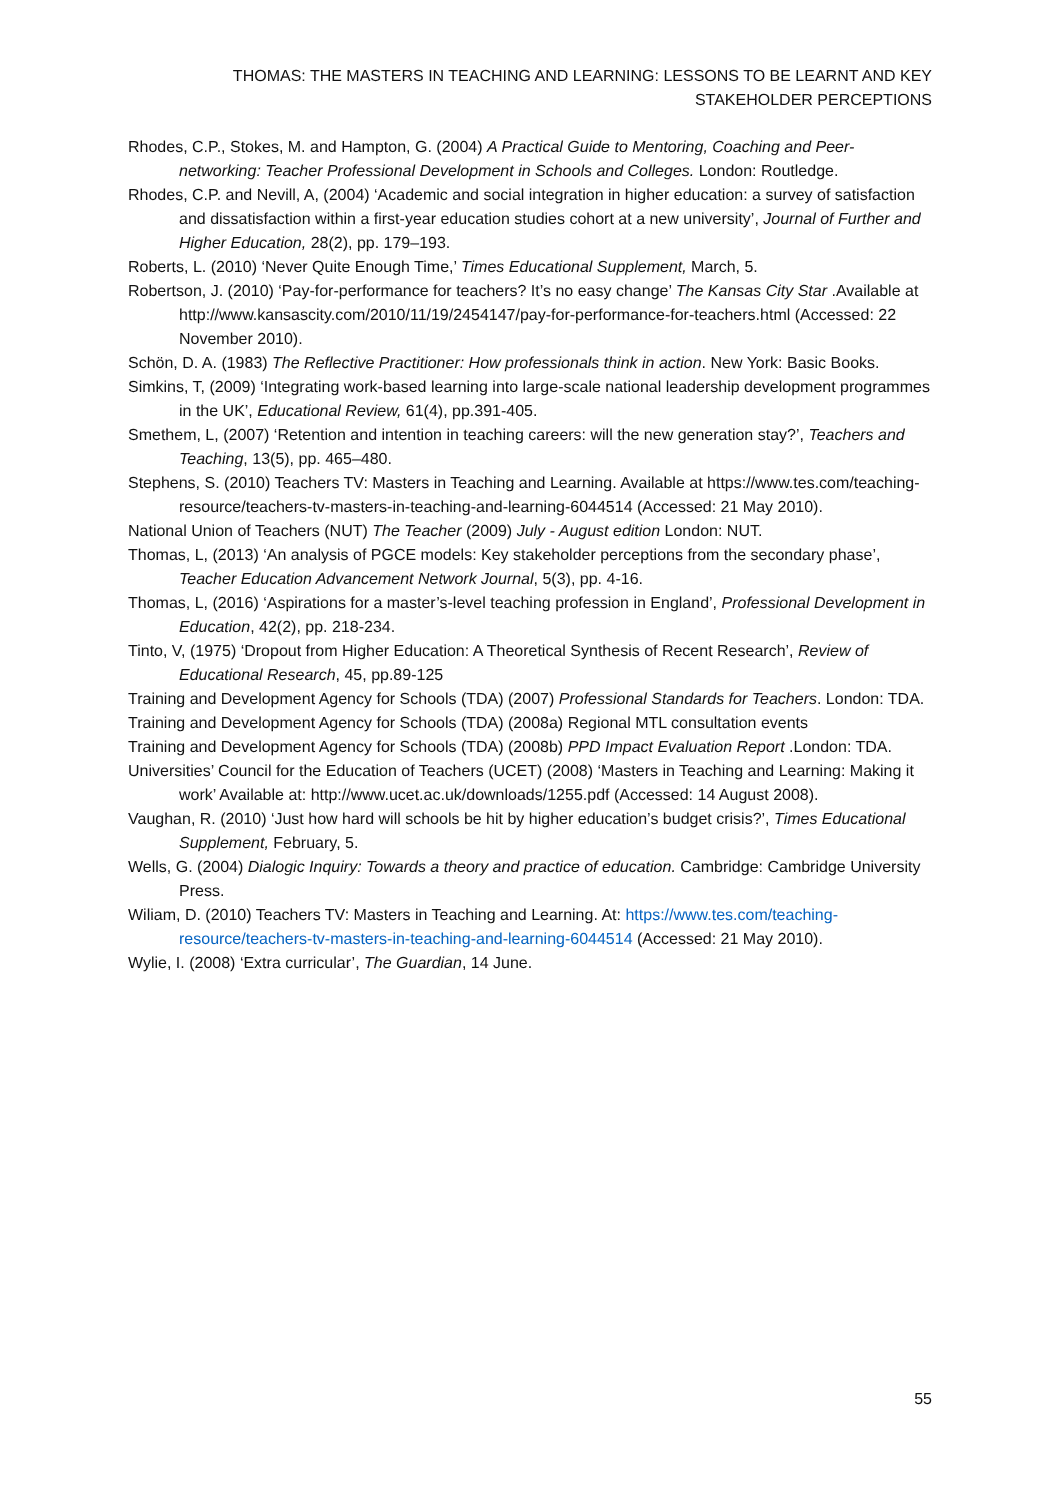THOMAS: THE MASTERS IN TEACHING AND LEARNING: LESSONS TO BE LEARNT AND KEY STAKEHOLDER PERCEPTIONS
Rhodes, C.P., Stokes, M. and Hampton, G. (2004) A Practical Guide to Mentoring, Coaching and Peer-networking: Teacher Professional Development in Schools and Colleges. London: Routledge.
Rhodes, C.P. and Nevill, A, (2004) ‘Academic and social integration in higher education: a survey of satisfaction and dissatisfaction within a first-year education studies cohort at a new university’, Journal of Further and Higher Education, 28(2), pp. 179–193.
Roberts, L. (2010) ‘Never Quite Enough Time,’ Times Educational Supplement, March, 5.
Robertson, J. (2010) ‘Pay-for-performance for teachers? It’s no easy change’ The Kansas City Star .Available at http://www.kansascity.com/2010/11/19/2454147/pay-for-performance-for-teachers.html (Accessed: 22 November 2010).
Schön, D. A. (1983) The Reflective Practitioner: How professionals think in action. New York: Basic Books.
Simkins, T, (2009) ‘Integrating work-based learning into large-scale national leadership development programmes in the UK’, Educational Review, 61(4), pp.391-405.
Smethem, L, (2007) ‘Retention and intention in teaching careers: will the new generation stay?’, Teachers and Teaching, 13(5), pp. 465–480.
Stephens, S. (2010) Teachers TV: Masters in Teaching and Learning. Available at https://www.tes.com/teaching-resource/teachers-tv-masters-in-teaching-and-learning-6044514 (Accessed: 21 May 2010).
National Union of Teachers (NUT) The Teacher (2009) July - August edition London: NUT.
Thomas, L, (2013) ‘An analysis of PGCE models: Key stakeholder perceptions from the secondary phase’, Teacher Education Advancement Network Journal, 5(3), pp. 4-16.
Thomas, L, (2016) ‘Aspirations for a master’s-level teaching profession in England’, Professional Development in Education, 42(2), pp. 218-234.
Tinto, V, (1975) ‘Dropout from Higher Education: A Theoretical Synthesis of Recent Research’, Review of Educational Research, 45, pp.89-125
Training and Development Agency for Schools (TDA) (2007) Professional Standards for Teachers. London: TDA.
Training and Development Agency for Schools (TDA) (2008a) Regional MTL consultation events
Training and Development Agency for Schools (TDA) (2008b) PPD Impact Evaluation Report .London: TDA.
Universities’ Council for the Education of Teachers (UCET) (2008) ‘Masters in Teaching and Learning: Making it work’ Available at: http://www.ucet.ac.uk/downloads/1255.pdf (Accessed: 14 August 2008).
Vaughan, R. (2010) ‘Just how hard will schools be hit by higher education’s budget crisis?’, Times Educational Supplement, February, 5.
Wells, G. (2004) Dialogic Inquiry: Towards a theory and practice of education. Cambridge: Cambridge University Press.
Wiliam, D. (2010) Teachers TV: Masters in Teaching and Learning. At: https://www.tes.com/teaching-resource/teachers-tv-masters-in-teaching-and-learning-6044514 (Accessed: 21 May 2010).
Wylie, I. (2008) ‘Extra curricular’, The Guardian, 14 June.
55